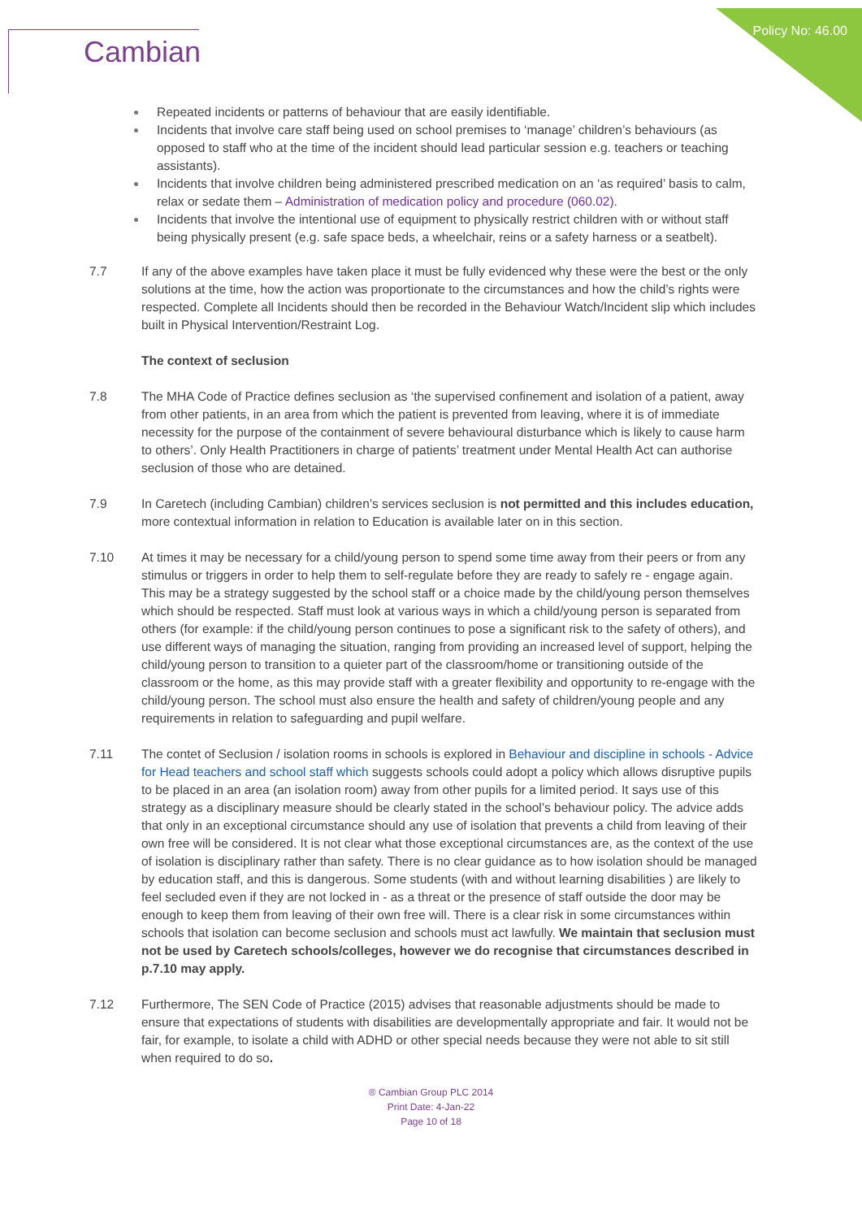Policy No: 46.00 Cambian
Repeated incidents or patterns of behaviour that are easily identifiable.
Incidents that involve care staff being used on school premises to ‘manage’ children’s behaviours (as opposed to staff who at the time of the incident should lead particular session e.g. teachers or teaching assistants).
Incidents that involve children being administered prescribed medication on an ‘as required’ basis to calm, relax or sedate them – Administration of medication policy and procedure (060.02).
Incidents that involve the intentional use of equipment to physically restrict children with or without staff being physically present (e.g. safe space beds, a wheelchair, reins or a safety harness or a seatbelt).
7.7 If any of the above examples have taken place it must be fully evidenced why these were the best or the only solutions at the time, how the action was proportionate to the circumstances and how the child’s rights were respected. Complete all Incidents should then be recorded in the Behaviour Watch/Incident slip which includes built in Physical Intervention/Restraint Log.
The context of seclusion
7.8 The MHA Code of Practice defines seclusion as ‘the supervised confinement and isolation of a patient, away from other patients, in an area from which the patient is prevented from leaving, where it is of immediate necessity for the purpose of the containment of severe behavioural disturbance which is likely to cause harm to others’. Only Health Practitioners in charge of patients’ treatment under Mental Health Act can authorise seclusion of those who are detained.
7.9 In Caretech (including Cambian) children’s services seclusion is not permitted and this includes education, more contextual information in relation to Education is available later on in this section.
7.10 At times it may be necessary for a child/young person to spend some time away from their peers or from any stimulus or triggers in order to help them to self-regulate before they are ready to safely re - engage again. This may be a strategy suggested by the school staff or a choice made by the child/young person themselves which should be respected. Staff must look at various ways in which a child/young person is separated from others (for example: if the child/young person continues to pose a significant risk to the safety of others), and use different ways of managing the situation, ranging from providing an increased level of support, helping the child/young person to transition to a quieter part of the classroom/home or transitioning outside of the classroom or the home, as this may provide staff with a greater flexibility and opportunity to re-engage with the child/young person. The school must also ensure the health and safety of children/young people and any requirements in relation to safeguarding and pupil welfare.
7.11 The contet of Seclusion / isolation rooms in schools is explored in Behaviour and discipline in schools - Advice for Head teachers and school staff which suggests schools could adopt a policy which allows disruptive pupils to be placed in an area (an isolation room) away from other pupils for a limited period. It says use of this strategy as a disciplinary measure should be clearly stated in the school’s behaviour policy. The advice adds that only in an exceptional circumstance should any use of isolation that prevents a child from leaving of their own free will be considered. It is not clear what those exceptional circumstances are, as the context of the use of isolation is disciplinary rather than safety. There is no clear guidance as to how isolation should be managed by education staff, and this is dangerous. Some students (with and without learning disabilities ) are likely to feel secluded even if they are not locked in - as a threat or the presence of staff outside the door may be enough to keep them from leaving of their own free will. There is a clear risk in some circumstances within schools that isolation can become seclusion and schools must act lawfully. We maintain that seclusion must not be used by Caretech schools/colleges, however we do recognise that circumstances described in p.7.10 may apply.
7.12 Furthermore, The SEN Code of Practice (2015) advises that reasonable adjustments should be made to ensure that expectations of students with disabilities are developmentally appropriate and fair. It would not be fair, for example, to isolate a child with ADHD or other special needs because they were not able to sit still when required to do so.
® Cambian Group PLC 2014
Print Date: 4-Jan-22
Page 10 of 18